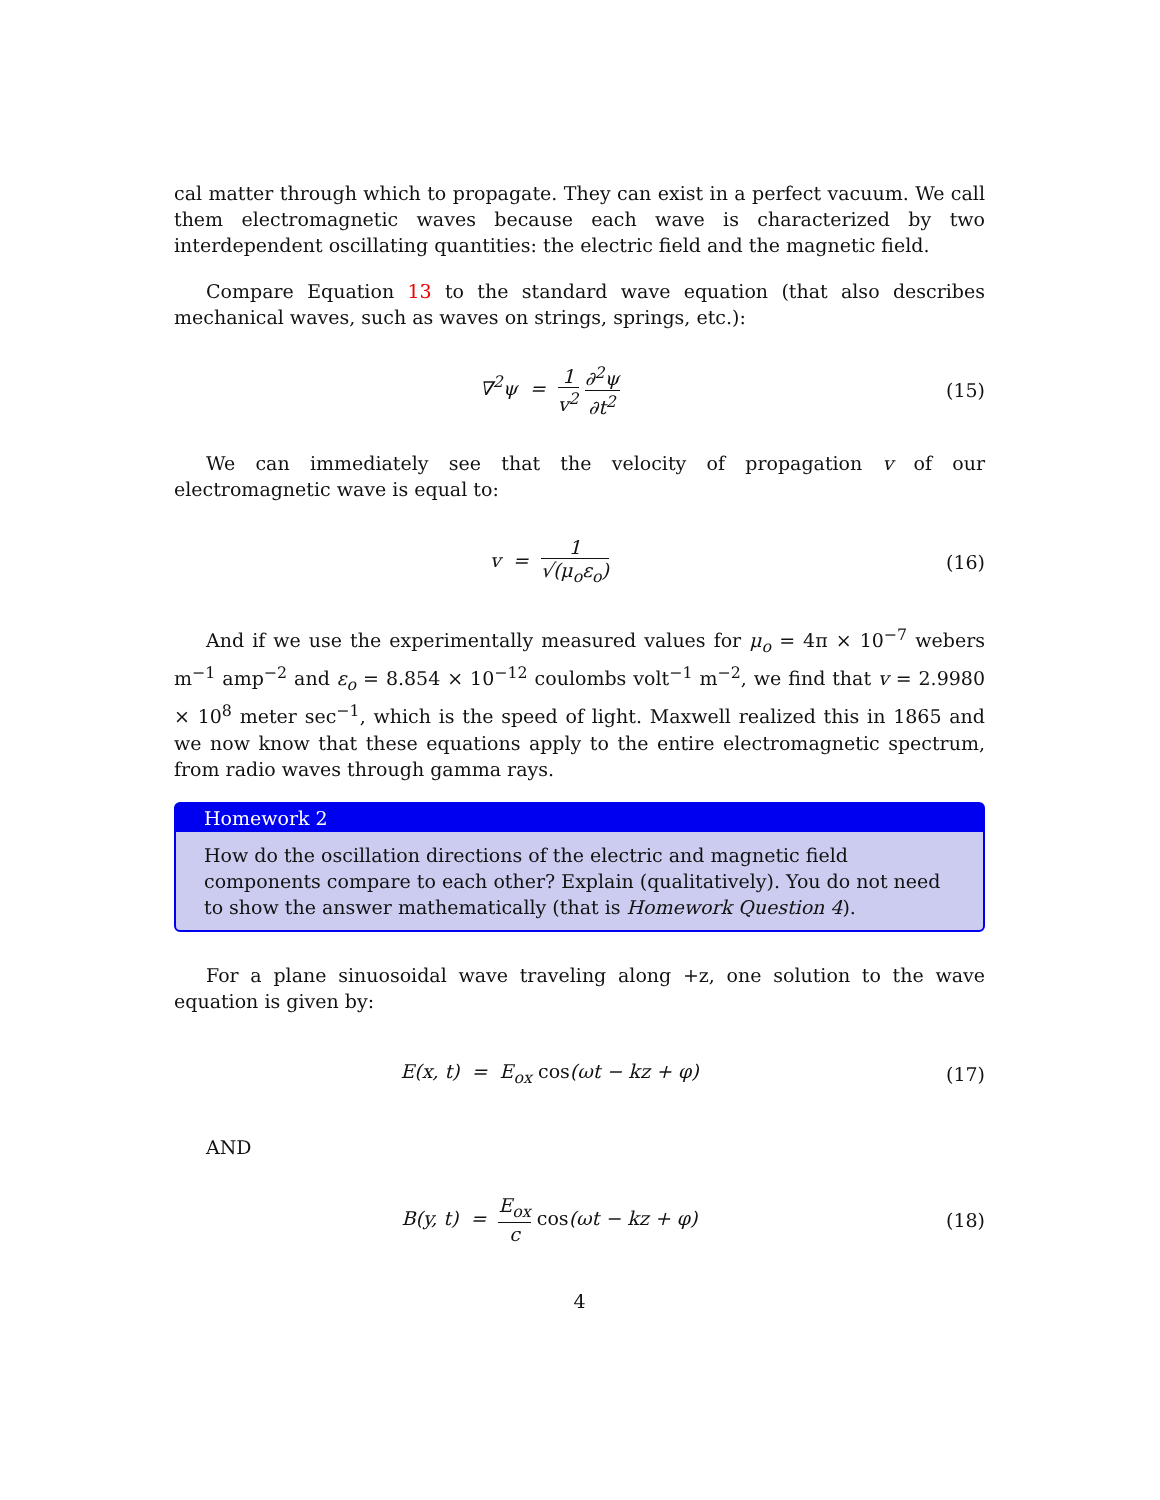cal matter through which to propagate. They can exist in a perfect vacuum. We call them electromagnetic waves because each wave is characterized by two interdependent oscillating quantities: the electric field and the magnetic field.
Compare Equation 13 to the standard wave equation (that also describes mechanical waves, such as waves on strings, springs, etc.):
∇<sup>2</sup>ψ = 1 v<sup>2</sup> ∂<sup>2</sup>ψ ∂t<sup>2</sup>
(15)
We can immediately see that the velocity of propagation v of our electromagnetic wave is equal to:
v = 1 √(μ<sub>o</sub>ε<sub>o</sub>)
(16)
And if we use the experimentally measured values for μ<sub>o</sub> = 4π × 10<sup>−7</sup> webers m<sup>−1</sup> amp<sup>−2</sup> and ε<sub>o</sub> = 8.854 × 10<sup>−12</sup> coulombs volt<sup>−1</sup> m<sup>−2</sup>, we find that v = 2.9980 × 10<sup>8</sup> meter sec<sup>−1</sup>, which is the speed of light. Maxwell realized this in 1865 and we now know that these equations apply to the entire electromagnetic spectrum, from radio waves through gamma rays.
Homework 2
How do the oscillation directions of the electric and magnetic field components compare to each other? Explain (qualitatively). You do not need to show the answer mathematically (that is Homework Question 4).
For a plane sinuosoidal wave traveling along +z, one solution to the wave equation is given by:
E(x, t) = E<sub>ox</sub> cos(ωt − kz + φ)
(17)
AND
B(y, t) = E<sub>ox</sub> c cos(ωt − kz + φ)
(18)
4